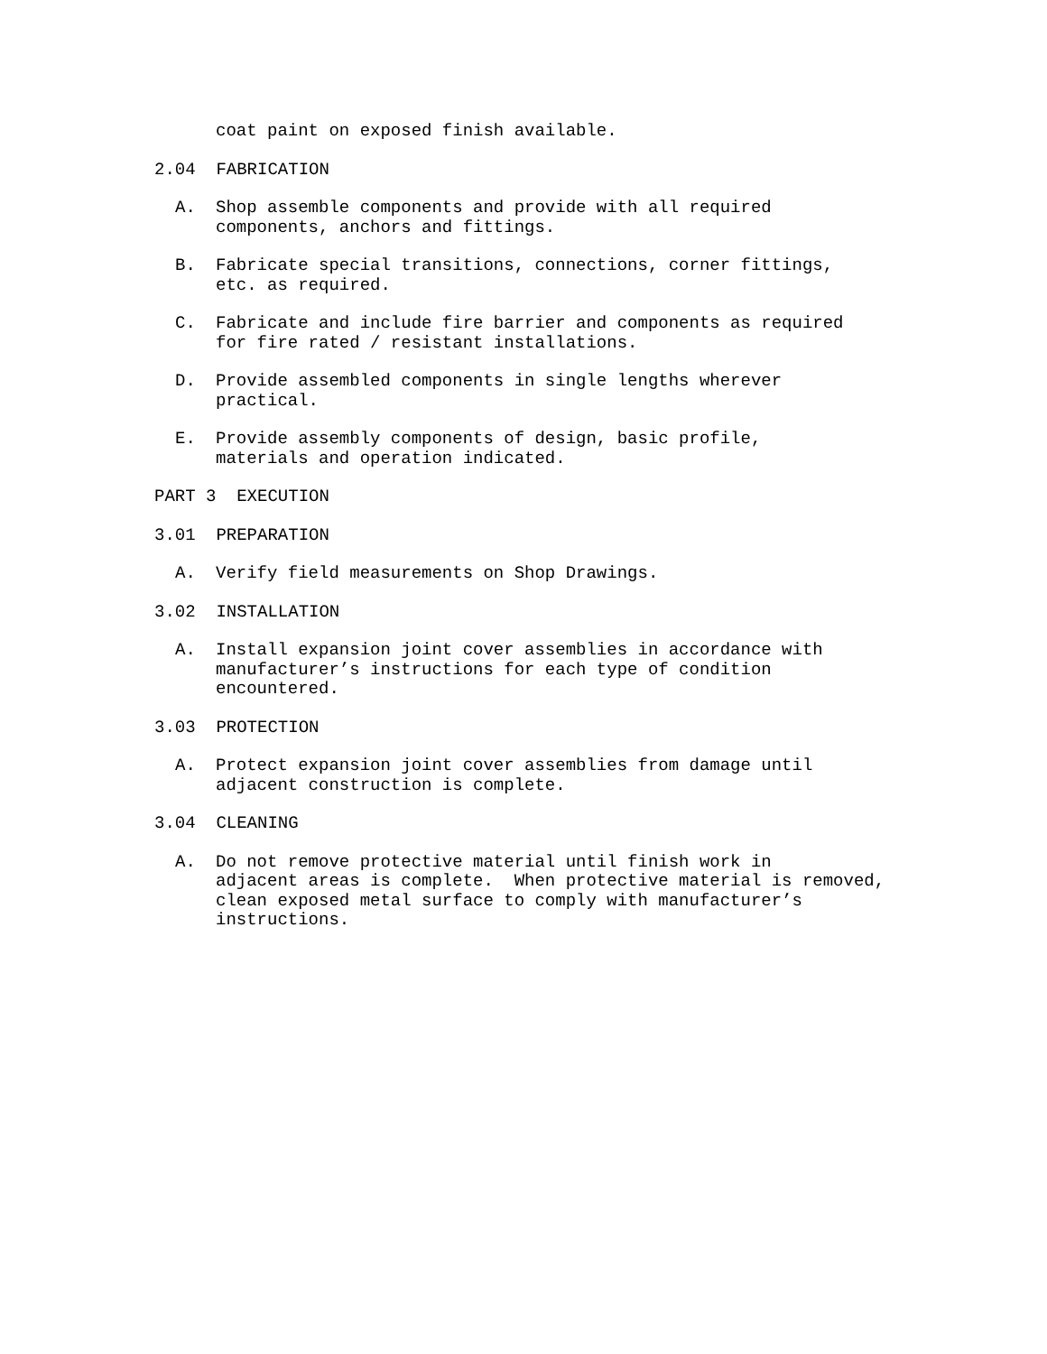coat paint on exposed finish available.
2.04 FABRICATION
A. Shop assemble components and provide with all required components, anchors and fittings.
B. Fabricate special transitions, connections, corner fittings, etc. as required.
C. Fabricate and include fire barrier and components as required for fire rated / resistant installations.
D. Provide assembled components in single lengths wherever practical.
E. Provide assembly components of design, basic profile, materials and operation indicated.
PART 3 EXECUTION
3.01 PREPARATION
A. Verify field measurements on Shop Drawings.
3.02 INSTALLATION
A. Install expansion joint cover assemblies in accordance with manufacturer’s instructions for each type of condition encountered.
3.03 PROTECTION
A. Protect expansion joint cover assemblies from damage until adjacent construction is complete.
3.04 CLEANING
A. Do not remove protective material until finish work in adjacent areas is complete. When protective material is removed, clean exposed metal surface to comply with manufacturer’s instructions.